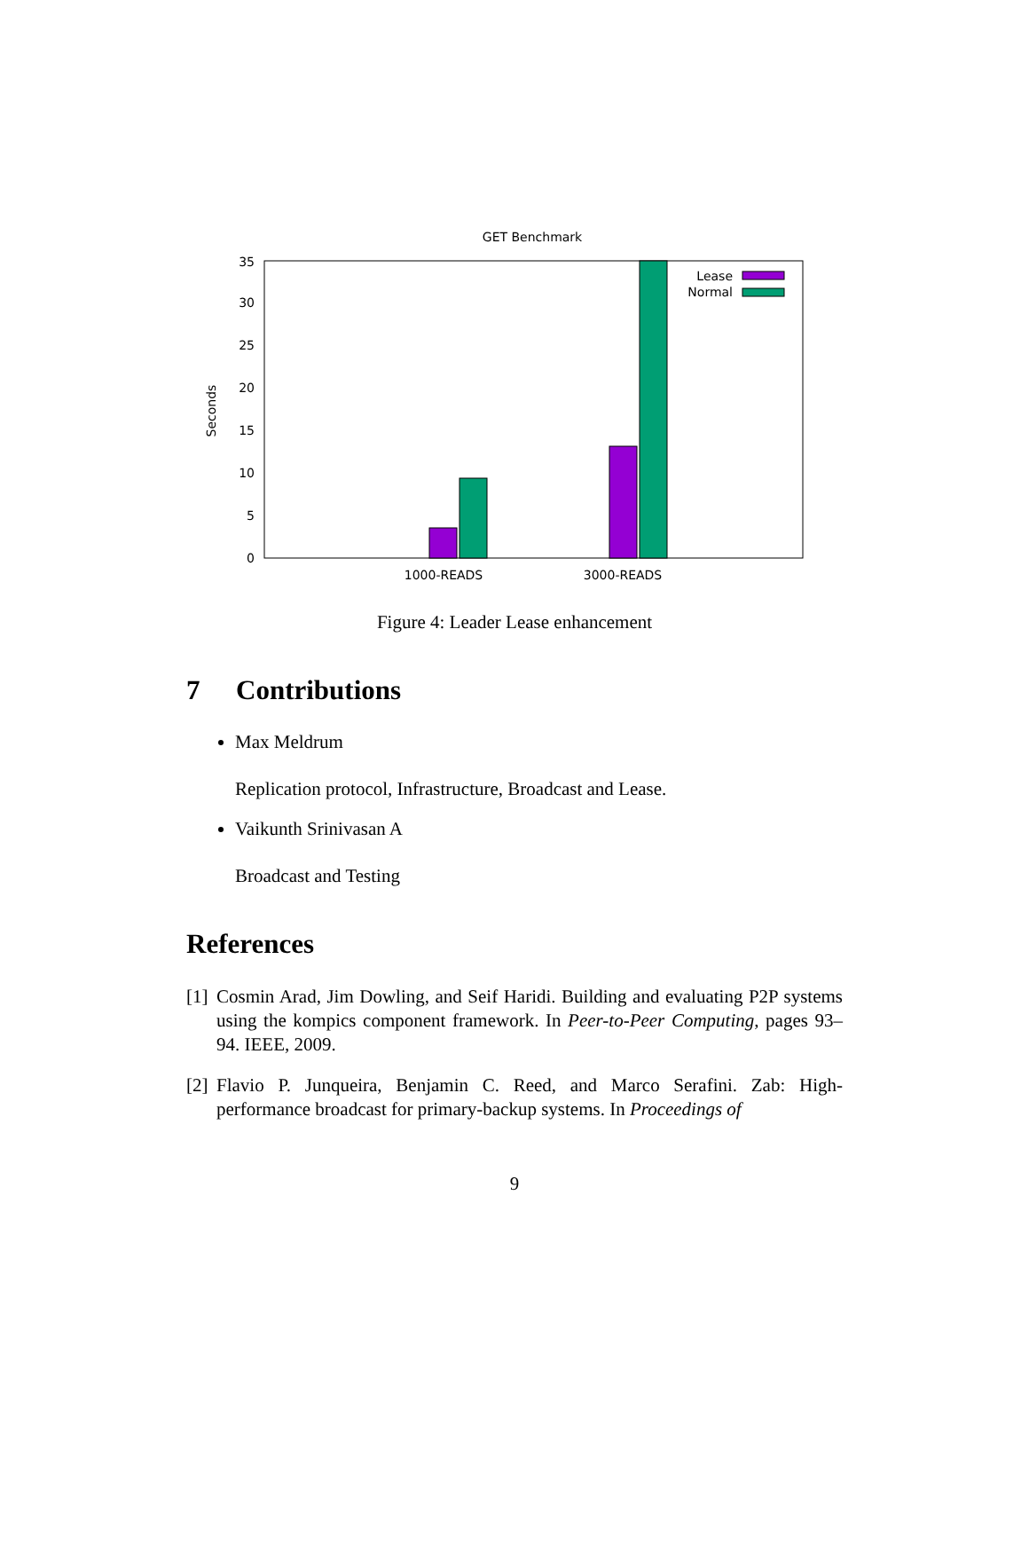GET Benchmark
0
5
10
15
20
25
30
35
Seconds
1000-READS
3000-READS
Lease
Normal
Figure 4: Leader Lease enhancement
7 Contributions
Max Meldrum
Replication protocol, Infrastructure, Broadcast and Lease.
Vaikunth Srinivasan A
Broadcast and Testing
References
[1] Cosmin Arad, Jim Dowling, and Seif Haridi. Building and evaluating P2P systems using the kompics component framework. In Peer-to-Peer Computing, pages 93–94. IEEE, 2009.
[2] Flavio P. Junqueira, Benjamin C. Reed, and Marco Serafini. Zab: High-performance broadcast for primary-backup systems. In Proceedings of
9